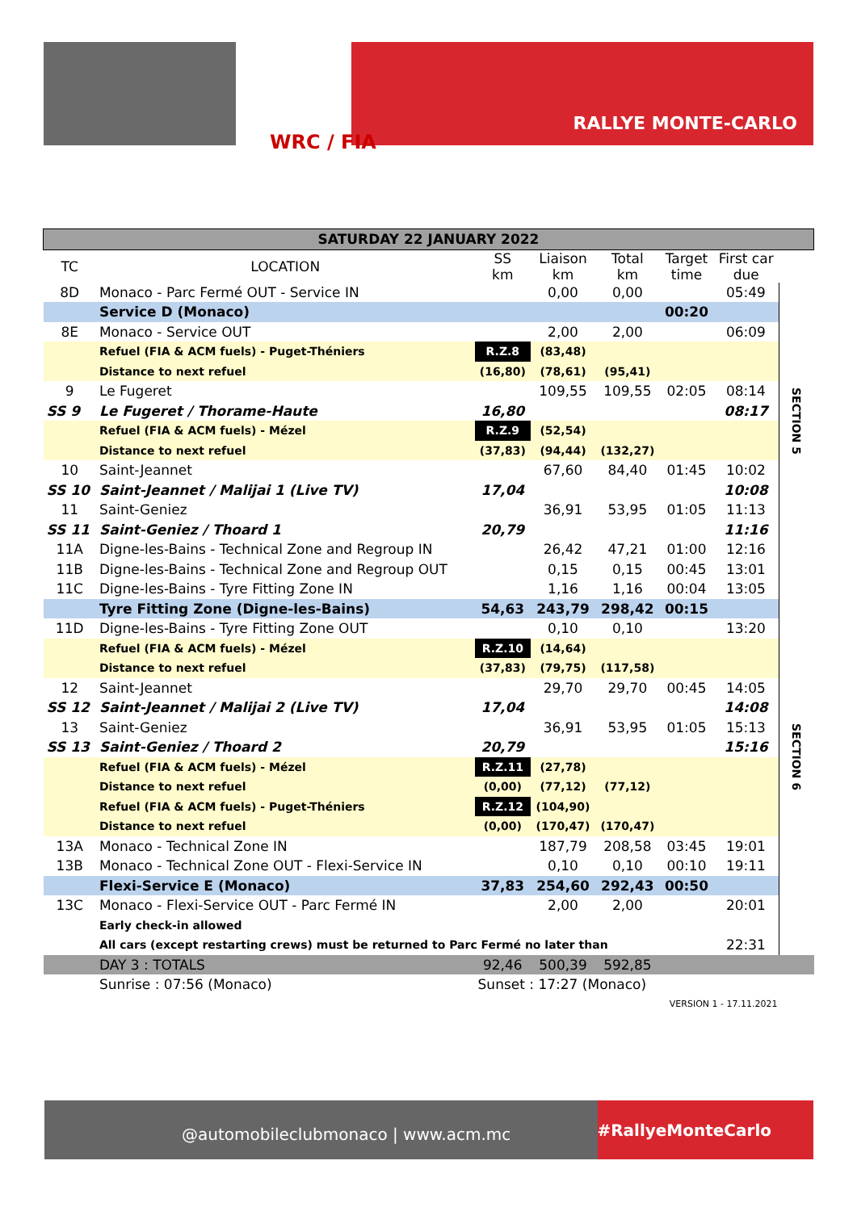WRC / FIA
RALLYE MONTE-CARLO
| SATURDAY 22 JANUARY 2022 | | | | | | | |
| TC | LOCATION | SS km | Liaison km | Total km | Target time | First car due | |
| 8D | Monaco - Parc Fermé OUT - Service IN | | 0,00 | 0,00 | | 05:49 | SECTION 5 |
| | Service D (Monaco) | | | | 00:20 | | |
| 8E | Monaco - Service OUT | | 2,00 | 2,00 | | 06:09 | |
| | Refuel (FIA & ACM fuels) - Puget-Théniers | R.Z.8 | (83,48) | | | | |
| | Distance to next refuel | (16,80) | (78,61) | (95,41) | | | |
| 9 | Le Fugeret | | 109,55 | 109,55 | 02:05 | 08:14 | |
| SS 9 | Le Fugeret / Thorame-Haute | 16,80 | | | | 08:17 | |
| | Refuel (FIA & ACM fuels) - Mézel | R.Z.9 | (52,54) | | | | |
| | Distance to next refuel | (37,83) | (94,44) | (132,27) | | | |
| 10 | Saint-Jeannet | | 67,60 | 84,40 | 01:45 | 10:02 | |
| SS 10 | Saint-Jeannet / Malijai 1 (Live TV) | 17,04 | | | | 10:08 | |
| 11 | Saint-Geniez | | 36,91 | 53,95 | 01:05 | 11:13 | |
| SS 11 | Saint-Geniez / Thoard 1 | 20,79 | | | | 11:16 | |
| 11A | Digne-les-Bains - Technical Zone and Regroup IN | | 26,42 | 47,21 | 01:00 | 12:16 | |
| 11B | Digne-les-Bains - Technical Zone and Regroup OUT | | 0,15 | 0,15 | 00:45 | 13:01 | SECTION 6 |
| 11C | Digne-les-Bains - Tyre Fitting Zone IN | | 1,16 | 1,16 | 00:04 | 13:05 | |
| | Tyre Fitting Zone (Digne-les-Bains) | 54,63 | 243,79 | 298,42 | 00:15 | | |
| 11D | Digne-les-Bains - Tyre Fitting Zone OUT | | 0,10 | 0,10 | | 13:20 | |
| | Refuel (FIA & ACM fuels) - Mézel | R.Z.10 | (14,64) | | | | |
| | Distance to next refuel | (37,83) | (79,75) | (117,58) | | | |
| 12 | Saint-Jeannet | | 29,70 | 29,70 | 00:45 | 14:05 | |
| SS 12 | Saint-Jeannet / Malijai 2 (Live TV) | 17,04 | | | | 14:08 | |
| 13 | Saint-Geniez | | 36,91 | 53,95 | 01:05 | 15:13 | |
| SS 13 | Saint-Geniez / Thoard 2 | 20,79 | | | | 15:16 | |
| | Refuel (FIA & ACM fuels) - Mézel | R.Z.11 | (27,78) | | | | |
| | Distance to next refuel | (0,00) | (77,12) | (77,12) | | | |
| | Refuel (FIA & ACM fuels) - Puget-Théniers | R.Z.12 | (104,90) | | | | |
| | Distance to next refuel | (0,00) | (170,47) | (170,47) | | | |
| 13A | Monaco - Technical Zone IN | | 187,79 | 208,58 | 03:45 | 19:01 | |
| 13B | Monaco - Technical Zone OUT - Flexi-Service IN | | 0,10 | 0,10 | 00:10 | 19:11 | |
| | Flexi-Service E (Monaco) | 37,83 | 254,60 | 292,43 | 00:50 | | |
| 13C | Monaco - Flexi-Service OUT - Parc Fermé IN | | 2,00 | 2,00 | | 20:01 | |
| | Early check-in allowed | | | | | | |
| | All cars (except restarting crews) must be returned to Parc Fermé no later than | | | | | 22:31 | |
| | DAY 3 : TOTALS | 92,46 | 500,39 | 592,85 | | | |
| | Sunrise : 07:56 (Monaco) | Sunset : 17:27 (Monaco) | | | | | |
| VERSION 1 - 17.11.2021 | | | | | | | |
@automobileclubmonaco | www.acm.mc #RallyeMonteCarlo